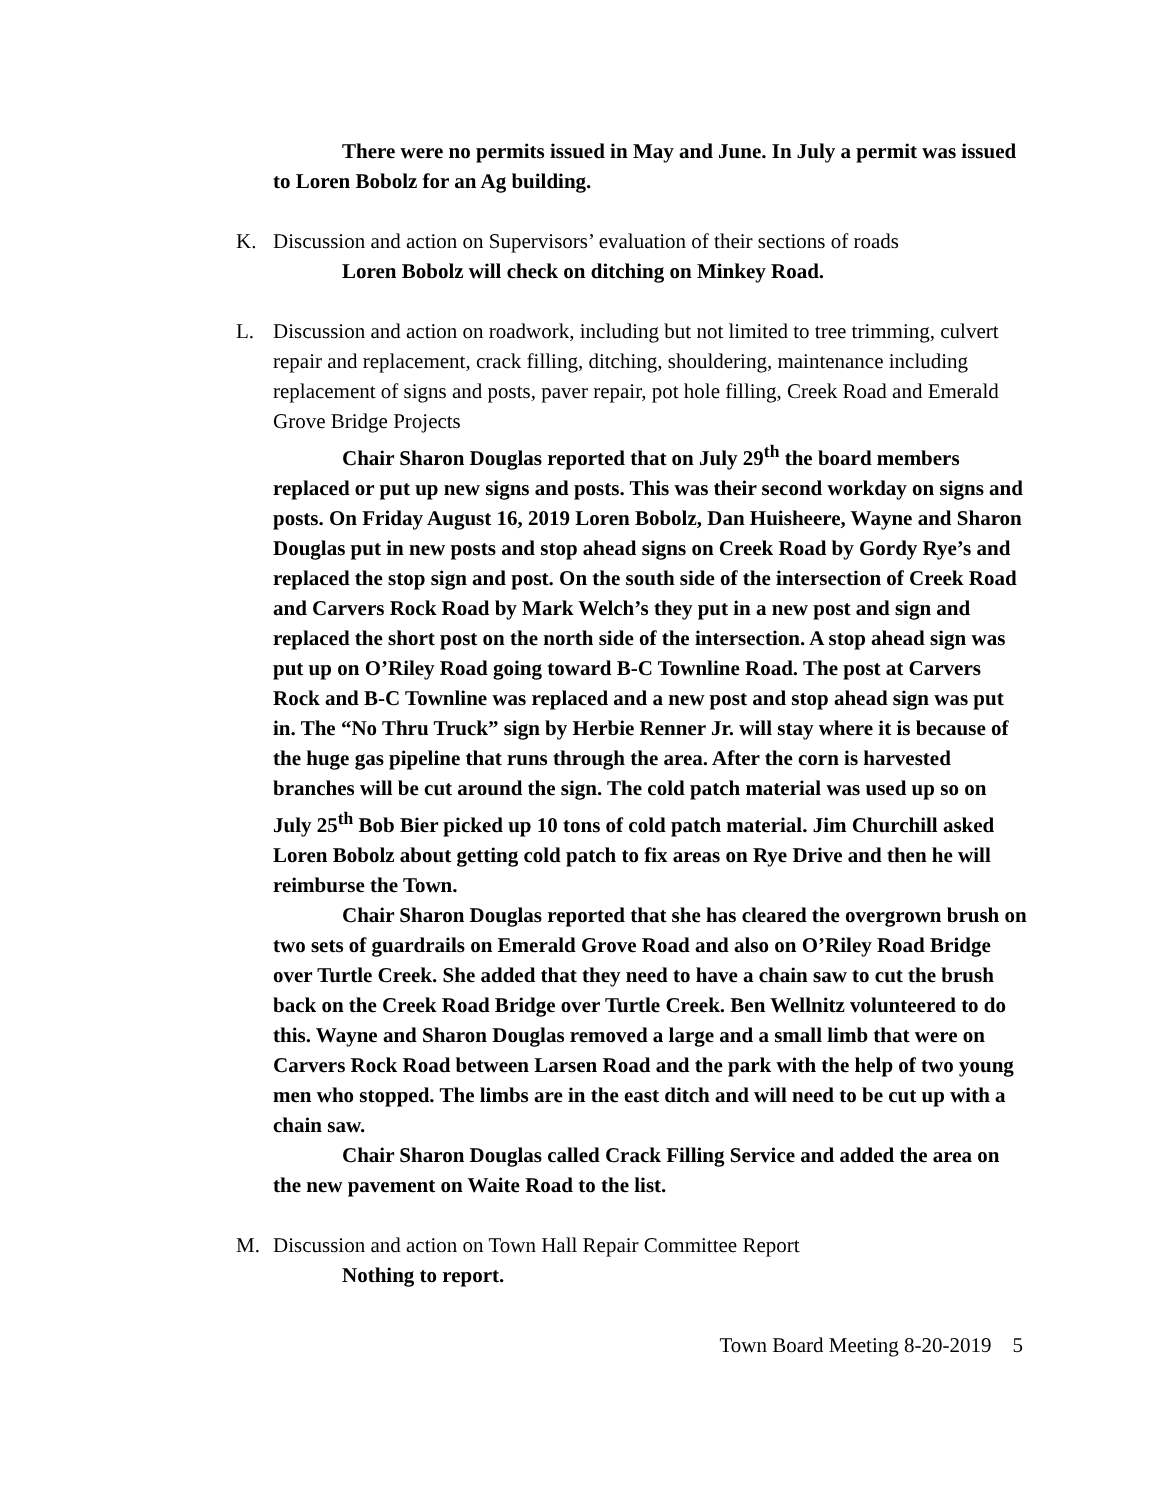There were no permits issued in May and June. In July a permit was issued to Loren Bobolz for an Ag building.
K. Discussion and action on Supervisors’ evaluation of their sections of roads
Loren Bobolz will check on ditching on Minkey Road.
L. Discussion and action on roadwork, including but not limited to tree trimming, culvert repair and replacement, crack filling, ditching, shouldering, maintenance including replacement of signs and posts, paver repair, pot hole filling, Creek Road and Emerald Grove Bridge Projects
Chair Sharon Douglas reported that on July 29<sup>th</sup> the board members replaced or put up new signs and posts. This was their second workday on signs and posts. On Friday August 16, 2019 Loren Bobolz, Dan Huisheere, Wayne and Sharon Douglas put in new posts and stop ahead signs on Creek Road by Gordy Rye’s and replaced the stop sign and post. On the south side of the intersection of Creek Road and Carvers Rock Road by Mark Welch’s they put in a new post and sign and replaced the short post on the north side of the intersection. A stop ahead sign was put up on O’Riley Road going toward B-C Townline Road. The post at Carvers Rock and B-C Townline was replaced and a new post and stop ahead sign was put in. The “No Thru Truck” sign by Herbie Renner Jr. will stay where it is because of the huge gas pipeline that runs through the area. After the corn is harvested branches will be cut around the sign. The cold patch material was used up so on July 25<sup>th</sup> Bob Bier picked up 10 tons of cold patch material. Jim Churchill asked Loren Bobolz about getting cold patch to fix areas on Rye Drive and then he will reimburse the Town.
Chair Sharon Douglas reported that she has cleared the overgrown brush on two sets of guardrails on Emerald Grove Road and also on O’Riley Road Bridge over Turtle Creek. She added that they need to have a chain saw to cut the brush back on the Creek Road Bridge over Turtle Creek. Ben Wellnitz volunteered to do this. Wayne and Sharon Douglas removed a large and a small limb that were on Carvers Rock Road between Larsen Road and the park with the help of two young men who stopped. The limbs are in the east ditch and will need to be cut up with a chain saw.
Chair Sharon Douglas called Crack Filling Service and added the area on the new pavement on Waite Road to the list.
M. Discussion and action on Town Hall Repair Committee Report
Nothing to report.
Town Board Meeting 8-20-2019 5